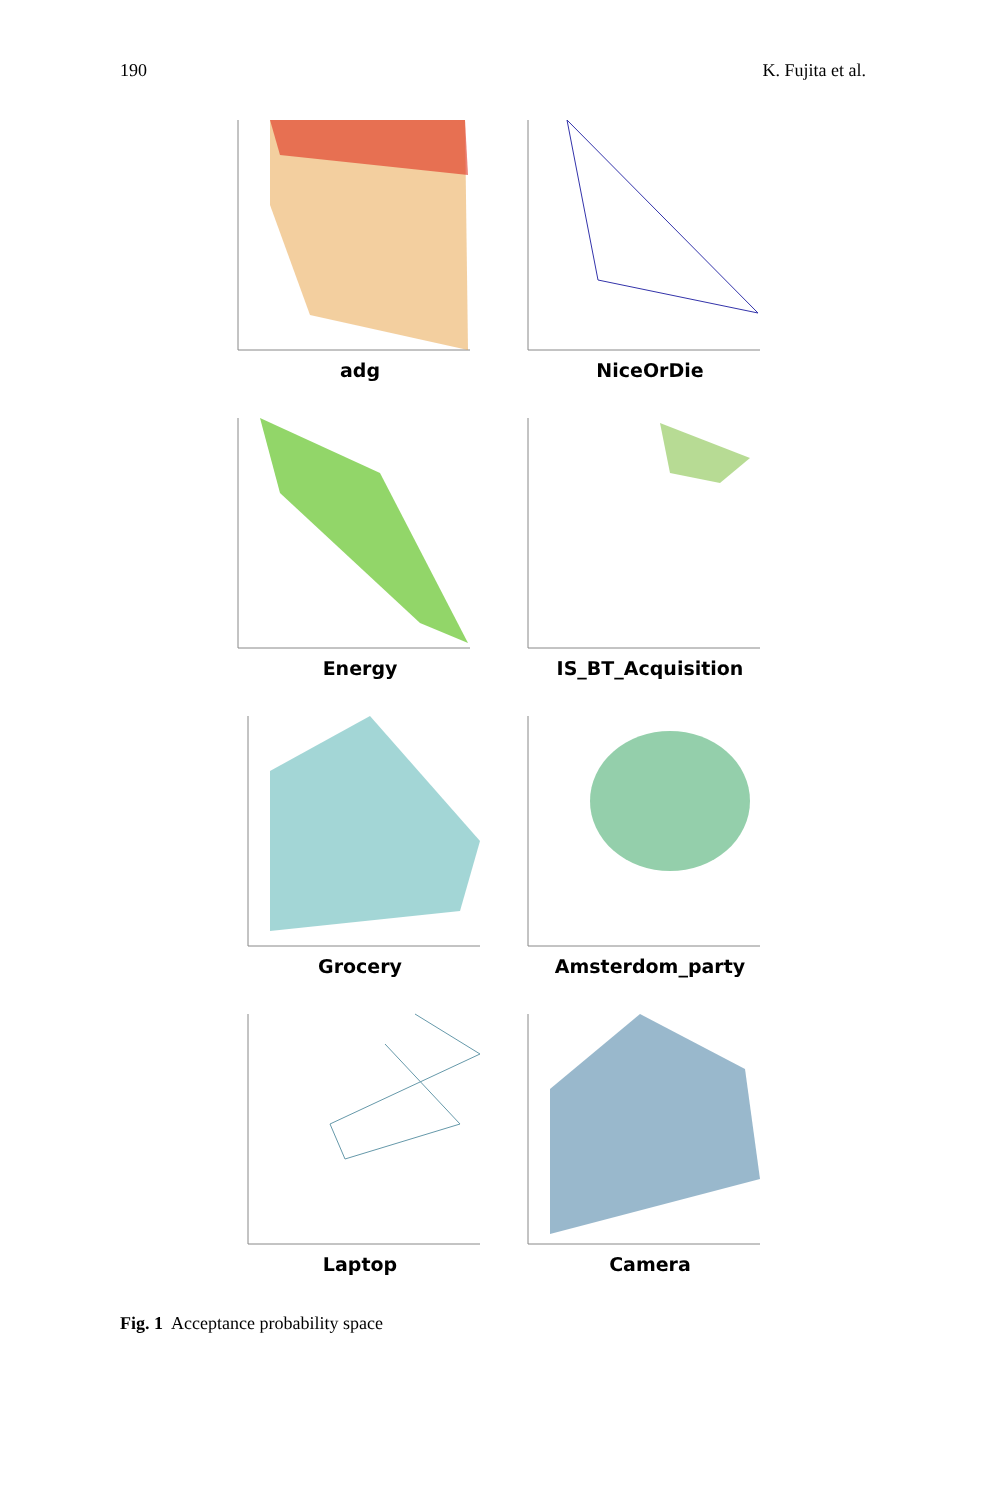190 K. Fujita et al.
adg
NiceOrDie
Energy
IS_BT_Acquisition
Grocery
Amsterdom_party
Laptop
Camera
Fig. 1 Acceptance probability space